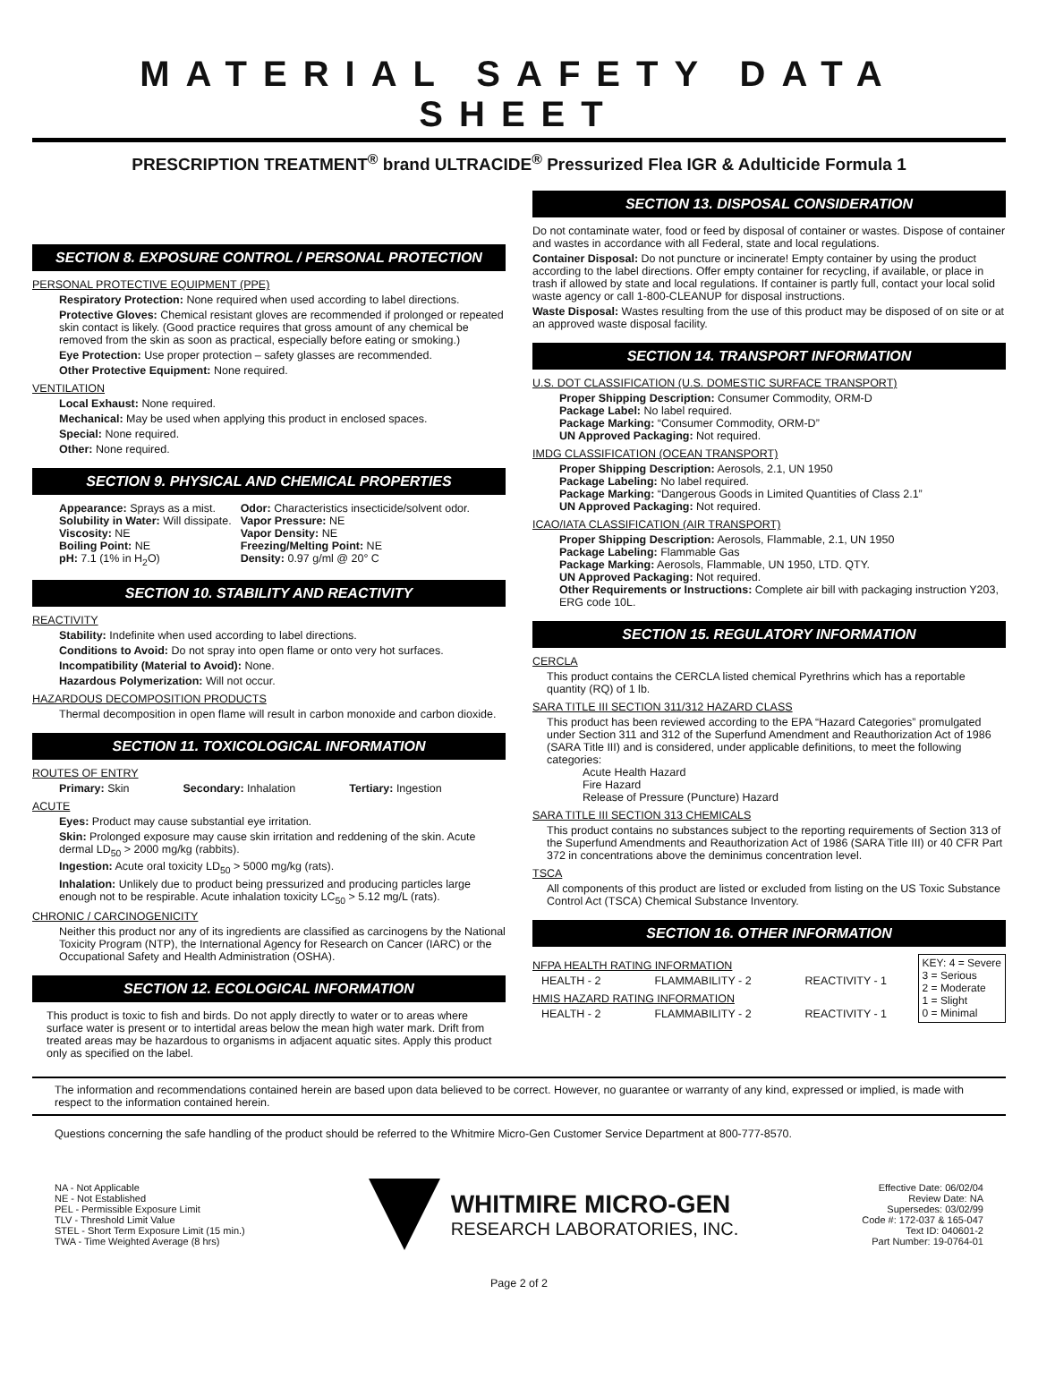MATERIAL SAFETY DATA SHEET
PRESCRIPTION TREATMENT<sup>®</sup> brand ULTRACIDE<sup>®</sup> Pressurized Flea IGR & Adulticide Formula 1
SECTION 8. EXPOSURE CONTROL / PERSONAL PROTECTION
PERSONAL PROTECTIVE EQUIPMENT (PPE)
Respiratory Protection: None required when used according to label directions.
Protective Gloves: Chemical resistant gloves are recommended if prolonged or repeated skin contact is likely. (Good practice requires that gross amount of any chemical be removed from the skin as soon as practical, especially before eating or smoking.)
Eye Protection: Use proper protection – safety glasses are recommended.
Other Protective Equipment: None required.
VENTILATION
Local Exhaust: None required.
Mechanical: May be used when applying this product in enclosed spaces.
Special: None required.
Other: None required.
SECTION 9. PHYSICAL AND CHEMICAL PROPERTIES
Appearance: Sprays as a mist.
Solubility in Water: Will dissipate.
Viscosity: NE
Boiling Point: NE
pH: 7.1 (1% in H<sub>2</sub>O)
Odor: Characteristics insecticide/solvent odor.
Vapor Pressure: NE
Vapor Density: NE
Freezing/Melting Point: NE
Density: 0.97 g/ml @ 20° C
SECTION 10. STABILITY AND REACTIVITY
REACTIVITY
Stability: Indefinite when used according to label directions.
Conditions to Avoid: Do not spray into open flame or onto very hot surfaces.
Incompatibility (Material to Avoid): None.
Hazardous Polymerization: Will not occur.
HAZARDOUS DECOMPOSITION PRODUCTS
Thermal decomposition in open flame will result in carbon monoxide and carbon dioxide.
SECTION 11. TOXICOLOGICAL INFORMATION
ROUTES OF ENTRY
Primary: Skin Secondary: Inhalation Tertiary: Ingestion
ACUTE
Eyes: Product may cause substantial eye irritation.
Skin: Prolonged exposure may cause skin irritation and reddening of the skin. Acute dermal LD<sub>50</sub> > 2000 mg/kg (rabbits).
Ingestion: Acute oral toxicity LD<sub>50</sub> > 5000 mg/kg (rats).
Inhalation: Unlikely due to product being pressurized and producing particles large enough not to be respirable. Acute inhalation toxicity LC<sub>50</sub> > 5.12 mg/L (rats).
CHRONIC / CARCINOGENICITY
Neither this product nor any of its ingredients are classified as carcinogens by the National Toxicity Program (NTP), the International Agency for Research on Cancer (IARC) or the Occupational Safety and Health Administration (OSHA).
SECTION 12. ECOLOGICAL INFORMATION
This product is toxic to fish and birds. Do not apply directly to water or to areas where surface water is present or to intertidal areas below the mean high water mark. Drift from treated areas may be hazardous to organisms in adjacent aquatic sites. Apply this product only as specified on the label.
SECTION 13. DISPOSAL CONSIDERATION
Do not contaminate water, food or feed by disposal of container or wastes. Dispose of container and wastes in accordance with all Federal, state and local regulations.
Container Disposal: Do not puncture or incinerate! Empty container by using the product according to the label directions. Offer empty container for recycling, if available, or place in trash if allowed by state and local regulations. If container is partly full, contact your local solid waste agency or call 1-800-CLEANUP for disposal instructions.
Waste Disposal: Wastes resulting from the use of this product may be disposed of on site or at an approved waste disposal facility.
SECTION 14. TRANSPORT INFORMATION
U.S. DOT CLASSIFICATION (U.S. DOMESTIC SURFACE TRANSPORT)
Proper Shipping Description: Consumer Commodity, ORM-D
Package Label: No label required.
Package Marking: “Consumer Commodity, ORM-D”
UN Approved Packaging: Not required.
IMDG CLASSIFICATION (OCEAN TRANSPORT)
Proper Shipping Description: Aerosols, 2.1, UN 1950
Package Labeling: No label required.
Package Marking: “Dangerous Goods in Limited Quantities of Class 2.1”
UN Approved Packaging: Not required.
ICAO/IATA CLASSIFICATION (AIR TRANSPORT)
Proper Shipping Description: Aerosols, Flammable, 2.1, UN 1950
Package Labeling: Flammable Gas
Package Marking: Aerosols, Flammable, UN 1950, LTD. QTY.
UN Approved Packaging: Not required.
Other Requirements or Instructions: Complete air bill with packaging instruction Y203, ERG code 10L.
SECTION 15. REGULATORY INFORMATION
CERCLA
This product contains the CERCLA listed chemical Pyrethrins which has a reportable quantity (RQ) of 1 lb.
SARA TITLE III SECTION 311/312 HAZARD CLASS
This product has been reviewed according to the EPA “Hazard Categories” promulgated under Section 311 and 312 of the Superfund Amendment and Reauthorization Act of 1986 (SARA Title III) and is considered, under applicable definitions, to meet the following categories:
Acute Health Hazard
Fire Hazard
Release of Pressure (Puncture) Hazard
SARA TITLE III SECTION 313 CHEMICALS
This product contains no substances subject to the reporting requirements of Section 313 of the Superfund Amendments and Reauthorization Act of 1986 (SARA Title III) or 40 CFR Part 372 in concentrations above the deminimus concentration level.
TSCA
All components of this product are listed or excluded from listing on the US Toxic Substance Control Act (TSCA) Chemical Substance Inventory.
SECTION 16. OTHER INFORMATION
NFPA HEALTH RATING INFORMATION
HEALTH - 2 FLAMMABILITY - 2 REACTIVITY - 1
HMIS HAZARD RATING INFORMATION
HEALTH - 2 FLAMMABILITY - 2 REACTIVITY - 1
KEY: 4 = Severe
3 = Serious
2 = Moderate
1 = Slight
0 = Minimal
The information and recommendations contained herein are based upon data believed to be correct. However, no guarantee or warranty of any kind, expressed or implied, is made with respect to the information contained herein.
Questions concerning the safe handling of the product should be referred to the Whitmire Micro-Gen Customer Service Department at 800-777-8570.
NA - Not Applicable
NE - Not Established
PEL - Permissible Exposure Limit
TLV - Threshold Limit Value
STEL - Short Term Exposure Limit (15 min.)
TWA - Time Weighted Average (8 hrs)
WHITMIRE MICRO-GEN
RESEARCH LABORATORIES, INC.
Effective Date: 06/02/04
Review Date: NA
Supersedes: 03/02/99
Code #: 172-037 & 165-047
Text ID: 040601-2
Part Number: 19-0764-01
Page 2 of 2